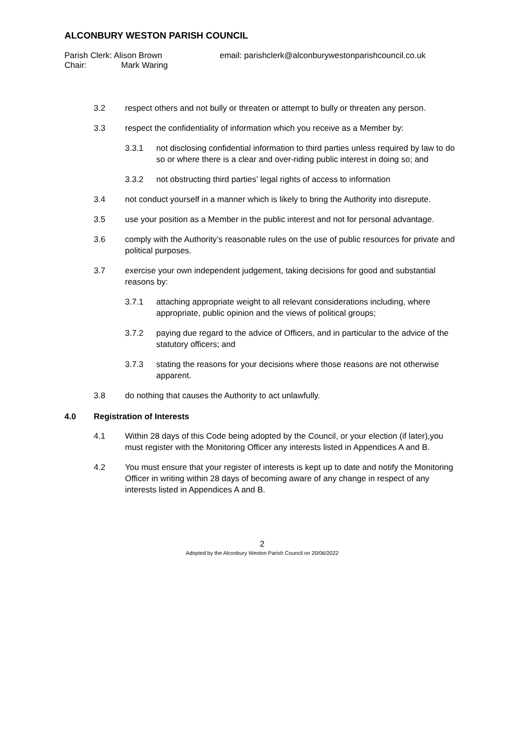ALCONBURY WESTON PARISH COUNCIL
Parish Clerk: Alison Brown email: parishclerk@alconburywestonparishcouncil.co.uk
Chair: Mark Waring
3.2 respect others and not bully or threaten or attempt to bully or threaten any person.
3.3 respect the confidentiality of information which you receive as a Member by:
3.3.1 not disclosing confidential information to third parties unless required by law to do so or where there is a clear and over-riding public interest in doing so; and
3.3.2 not obstructing third parties’ legal rights of access to information
3.4 not conduct yourself in a manner which is likely to bring the Authority into disrepute.
3.5 use your position as a Member in the public interest and not for personal advantage.
3.6 comply with the Authority’s reasonable rules on the use of public resources for private and political purposes.
3.7 exercise your own independent judgement, taking decisions for good and substantial reasons by:
3.7.1 attaching appropriate weight to all relevant considerations including, where appropriate, public opinion and the views of political groups;
3.7.2 paying due regard to the advice of Officers, and in particular to the advice of the statutory officers; and
3.7.3 stating the reasons for your decisions where those reasons are not otherwise apparent.
3.8 do nothing that causes the Authority to act unlawfully.
4.0 Registration of Interests
4.1 Within 28 days of this Code being adopted by the Council, or your election (if later),you must register with the Monitoring Officer any interests listed in Appendices A and B.
4.2 You must ensure that your register of interests is kept up to date and notify the Monitoring Officer in writing within 28 days of becoming aware of any change in respect of any interests listed in Appendices A and B.
2
Adopted by the Alconbury Weston Parish Council on 20/06/2022